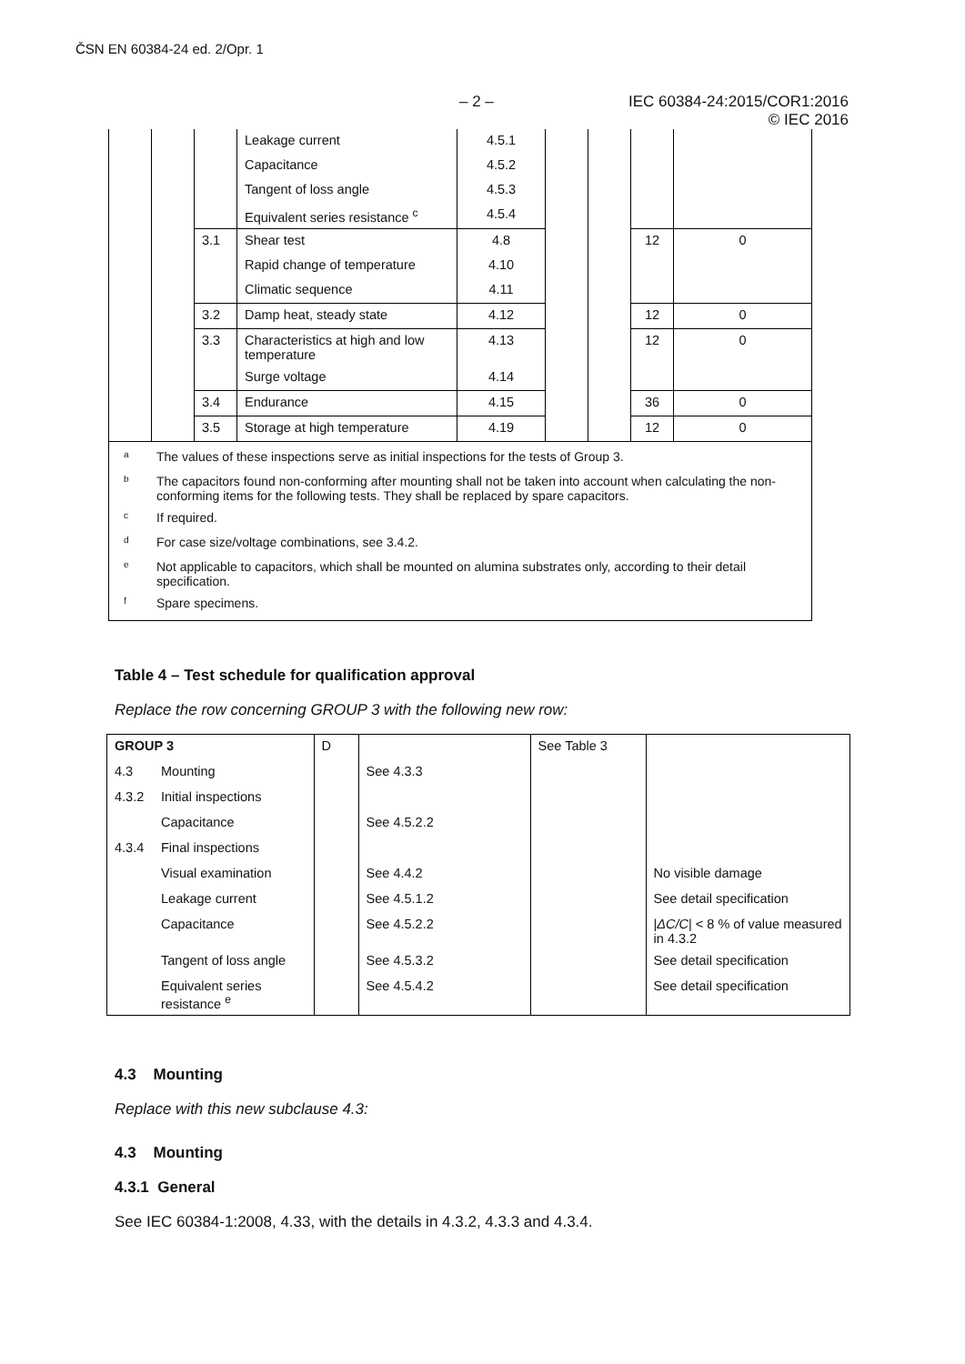ČSN EN 60384-24 ed. 2/Opr. 1
– 2 – IEC 60384-24:2015/COR1:2016
© IEC 2016
| | | | Leakage current | 4.5.1 | | | | |
| | | | Capacitance | 4.5.2 | | | | |
| | | | Tangent of loss angle | 4.5.3 | | | | |
| | | | Equivalent series resistance <sup>c</sup> | 4.5.4 | | | | |
| | | 3.1 | Shear test | 4.8 | | | 12 | 0 |
| | | | Rapid change of temperature | 4.10 | | | | |
| | | | Climatic sequence | 4.11 | | | | |
| | | 3.2 | Damp heat, steady state | 4.12 | | | 12 | 0 |
| | | 3.3 | Characteristics at high and low temperature | 4.13 | | | 12 | 0 |
| | | | Surge voltage | 4.14 | | | | |
| | | 3.4 | Endurance | 4.15 | | | 36 | 0 |
| | | 3.5 | Storage at high temperature | 4.19 | | | 12 | 0 |
| / a / The values of these inspections serve as initial inspections for the tests of Group 3. / / b / The capacitors found non-conforming after mounting shall not be taken into account when calculating the non-conforming items for the following tests. They shall be replaced by spare capacitors. / / c / If required. / / d / For case size/voltage combinations, see 3.4.2. / / e / Not applicable to capacitors, which shall be mounted on alumina substrates only, according to their detail specification. / / f / Spare specimens. / | | | | | | | | |
Table 4 – Test schedule for qualification approval
Replace the row concerning GROUP 3 with the following new row:
| GROUP 3 | | D | | See Table 3 | |
| 4.3 | Mounting | | See 4.3.3 | | |
| 4.3.2 | Initial inspections | | | | |
| | Capacitance | | See 4.5.2.2 | | |
| 4.3.4 | Final inspections | | | | |
| | Visual examination | | See 4.4.2 | | No visible damage |
| | Leakage current | | See 4.5.1.2 | | See detail specification |
| | Capacitance | | See 4.5.2.2 | | / ΔC/C / < 8 % of value measured in 4.3.2 |
| | Tangent of loss angle | | See 4.5.3.2 | | See detail specification |
| | Equivalent series resistance <sup>e</sup> | | See 4.5.4.2 | | See detail specification |
4.3 Mounting
Replace with this new subclause 4.3:
4.3 Mounting
4.3.1 General
See IEC 60384-1:2008, 4.33, with the details in 4.3.2, 4.3.3 and 4.3.4.